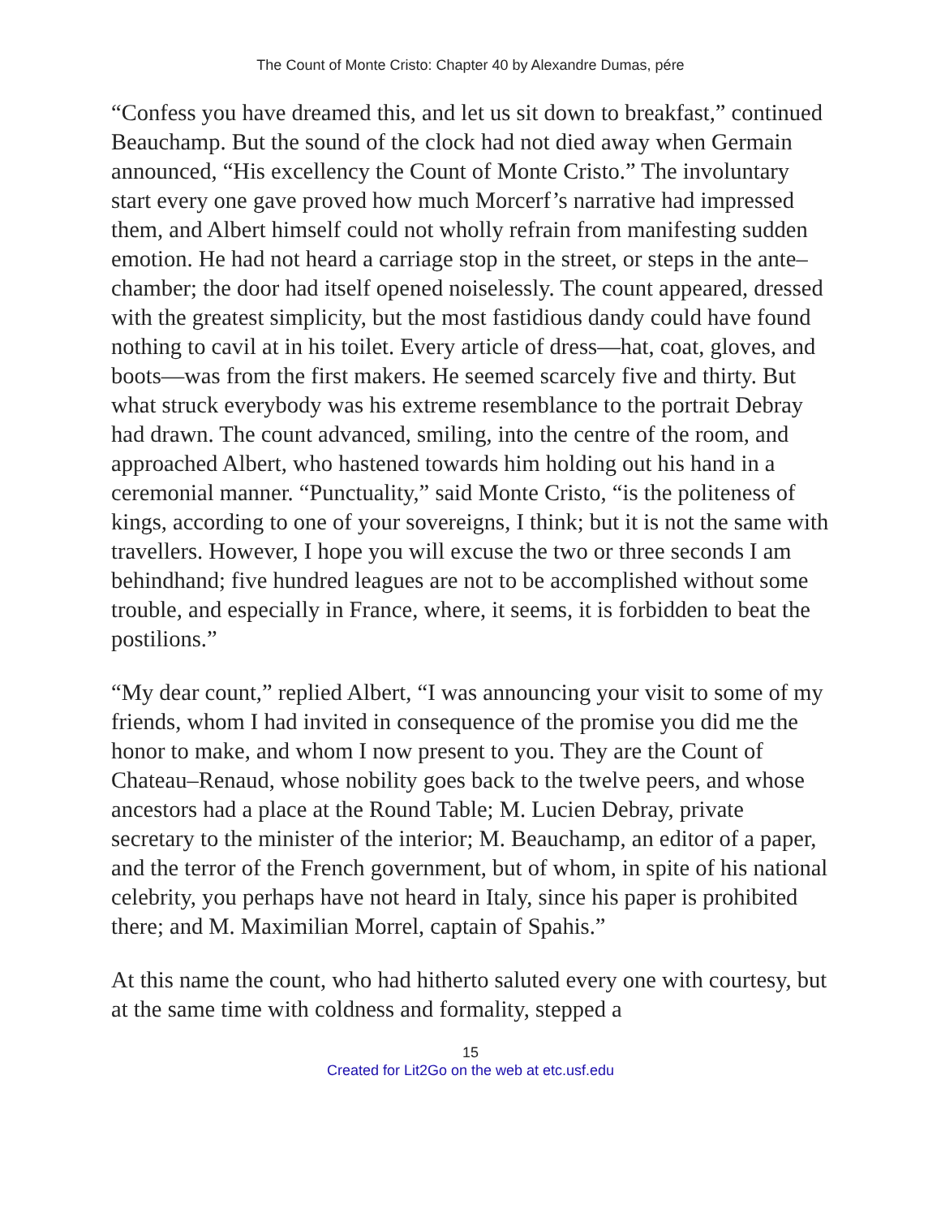The Count of Monte Cristo: Chapter 40 by Alexandre Dumas, pére
“Confess you have dreamed this, and let us sit down to breakfast,” continued Beauchamp. But the sound of the clock had not died away when Germain announced, “His excellency the Count of Monte Cristo.” The involuntary start every one gave proved how much Morcerf’s narrative had impressed them, and Albert himself could not wholly refrain from manifesting sudden emotion. He had not heard a carriage stop in the street, or steps in the ante–chamber; the door had itself opened noiselessly. The count appeared, dressed with the greatest simplicity, but the most fastidious dandy could have found nothing to cavil at in his toilet. Every article of dress—hat, coat, gloves, and boots—was from the first makers. He seemed scarcely five and thirty. But what struck everybody was his extreme resemblance to the portrait Debray had drawn. The count advanced, smiling, into the centre of the room, and approached Albert, who hastened towards him holding out his hand in a ceremonial manner. “Punctuality,” said Monte Cristo, “is the politeness of kings, according to one of your sovereigns, I think; but it is not the same with travellers. However, I hope you will excuse the two or three seconds I am behindhand; five hundred leagues are not to be accomplished without some trouble, and especially in France, where, it seems, it is forbidden to beat the postilions.”
“My dear count,” replied Albert, “I was announcing your visit to some of my friends, whom I had invited in consequence of the promise you did me the honor to make, and whom I now present to you. They are the Count of Chateau–Renaud, whose nobility goes back to the twelve peers, and whose ancestors had a place at the Round Table; M. Lucien Debray, private secretary to the minister of the interior; M. Beauchamp, an editor of a paper, and the terror of the French government, but of whom, in spite of his national celebrity, you perhaps have not heard in Italy, since his paper is prohibited there; and M. Maximilian Morrel, captain of Spahis.”
At this name the count, who had hitherto saluted every one with courtesy, but at the same time with coldness and formality, stepped a
15
Created for Lit2Go on the web at etc.usf.edu